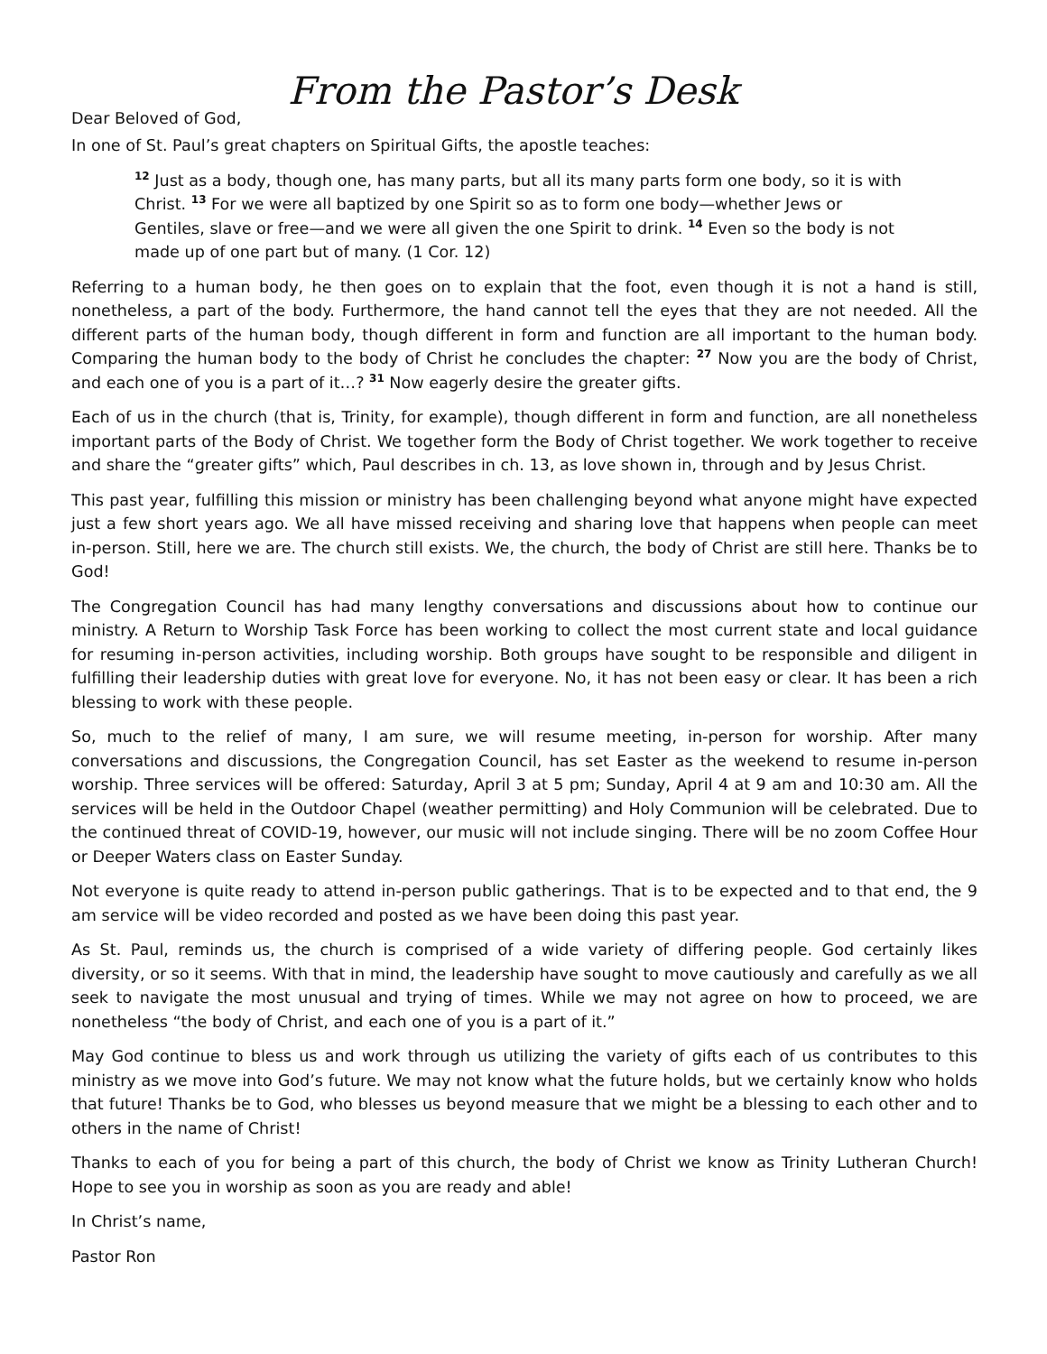From the Pastor’s Desk
Dear Beloved of God,
In one of St. Paul’s great chapters on Spiritual Gifts, the apostle teaches:
<sup>12</sup> Just as a body, though one, has many parts, but all its many parts form one body, so it is with Christ. <sup>13</sup> For we were all baptized by one Spirit so as to form one body—whether Jews or Gentiles, slave or free—and we were all given the one Spirit to drink. <sup>14</sup> Even so the body is not made up of one part but of many. (1 Cor. 12)
Referring to a human body, he then goes on to explain that the foot, even though it is not a hand is still, nonetheless, a part of the body. Furthermore, the hand cannot tell the eyes that they are not needed. All the different parts of the human body, though different in form and function are all important to the human body. Comparing the human body to the body of Christ he concludes the chapter: <sup>27</sup> Now you are the body of Christ, and each one of you is a part of it…? <sup>31</sup> Now eagerly desire the greater gifts.
Each of us in the church (that is, Trinity, for example), though different in form and function, are all nonetheless important parts of the Body of Christ. We together form the Body of Christ together. We work together to receive and share the “greater gifts” which, Paul describes in ch. 13, as love shown in, through and by Jesus Christ.
This past year, fulfilling this mission or ministry has been challenging beyond what anyone might have expected just a few short years ago. We all have missed receiving and sharing love that happens when people can meet in-person. Still, here we are. The church still exists. We, the church, the body of Christ are still here. Thanks be to God!
The Congregation Council has had many lengthy conversations and discussions about how to continue our ministry. A Return to Worship Task Force has been working to collect the most current state and local guidance for resuming in-person activities, including worship. Both groups have sought to be responsible and diligent in fulfilling their leadership duties with great love for everyone. No, it has not been easy or clear. It has been a rich blessing to work with these people.
So, much to the relief of many, I am sure, we will resume meeting, in-person for worship. After many conversations and discussions, the Congregation Council, has set Easter as the weekend to resume in-person worship. Three services will be offered: Saturday, April 3 at 5 pm; Sunday, April 4 at 9 am and 10:30 am. All the services will be held in the Outdoor Chapel (weather permitting) and Holy Communion will be celebrated. Due to the continued threat of COVID-19, however, our music will not include singing. There will be no zoom Coffee Hour or Deeper Waters class on Easter Sunday.
Not everyone is quite ready to attend in-person public gatherings. That is to be expected and to that end, the 9 am service will be video recorded and posted as we have been doing this past year.
As St. Paul, reminds us, the church is comprised of a wide variety of differing people. God certainly likes diversity, or so it seems. With that in mind, the leadership have sought to move cautiously and carefully as we all seek to navigate the most unusual and trying of times. While we may not agree on how to proceed, we are nonetheless “the body of Christ, and each one of you is a part of it.”
May God continue to bless us and work through us utilizing the variety of gifts each of us contributes to this ministry as we move into God’s future. We may not know what the future holds, but we certainly know who holds that future! Thanks be to God, who blesses us beyond measure that we might be a blessing to each other and to others in the name of Christ!
Thanks to each of you for being a part of this church, the body of Christ we know as Trinity Lutheran Church! Hope to see you in worship as soon as you are ready and able!
In Christ’s name,
Pastor Ron